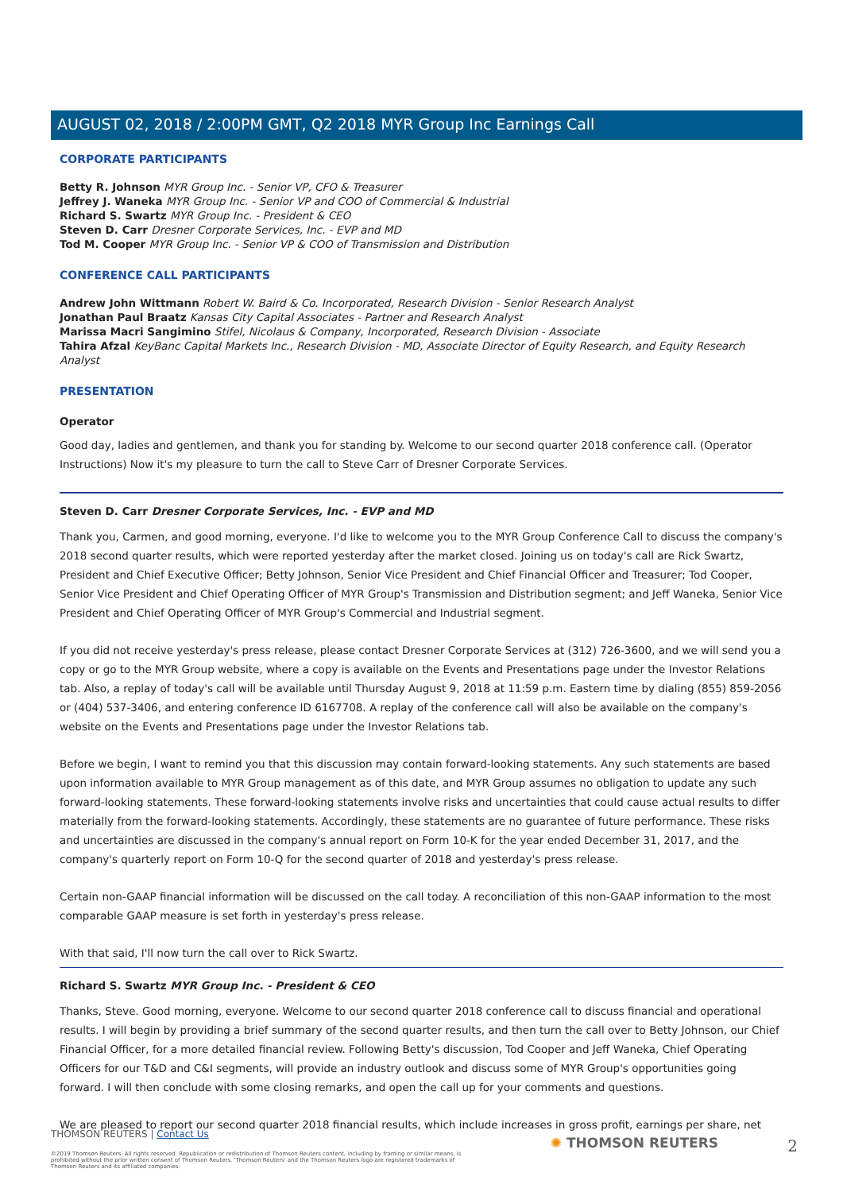AUGUST 02, 2018 / 2:00PM GMT, Q2 2018 MYR Group Inc Earnings Call
CORPORATE PARTICIPANTS
Betty R. Johnson MYR Group Inc. - Senior VP, CFO & Treasurer
Jeffrey J. Waneka MYR Group Inc. - Senior VP and COO of Commercial & Industrial
Richard S. Swartz MYR Group Inc. - President & CEO
Steven D. Carr Dresner Corporate Services, Inc. - EVP and MD
Tod M. Cooper MYR Group Inc. - Senior VP & COO of Transmission and Distribution
CONFERENCE CALL PARTICIPANTS
Andrew John Wittmann Robert W. Baird & Co. Incorporated, Research Division - Senior Research Analyst
Jonathan Paul Braatz Kansas City Capital Associates - Partner and Research Analyst
Marissa Macri Sangimino Stifel, Nicolaus & Company, Incorporated, Research Division - Associate
Tahira Afzal KeyBanc Capital Markets Inc., Research Division - MD, Associate Director of Equity Research, and Equity Research Analyst
PRESENTATION
Operator
Good day, ladies and gentlemen, and thank you for standing by. Welcome to our second quarter 2018 conference call. (Operator Instructions) Now it's my pleasure to turn the call to Steve Carr of Dresner Corporate Services.
Steven D. Carr Dresner Corporate Services, Inc. - EVP and MD
Thank you, Carmen, and good morning, everyone. I'd like to welcome you to the MYR Group Conference Call to discuss the company's 2018 second quarter results, which were reported yesterday after the market closed. Joining us on today's call are Rick Swartz, President and Chief Executive Officer; Betty Johnson, Senior Vice President and Chief Financial Officer and Treasurer; Tod Cooper, Senior Vice President and Chief Operating Officer of MYR Group's Transmission and Distribution segment; and Jeff Waneka, Senior Vice President and Chief Operating Officer of MYR Group's Commercial and Industrial segment.
If you did not receive yesterday's press release, please contact Dresner Corporate Services at (312) 726-3600, and we will send you a copy or go to the MYR Group website, where a copy is available on the Events and Presentations page under the Investor Relations tab. Also, a replay of today's call will be available until Thursday August 9, 2018 at 11:59 p.m. Eastern time by dialing (855) 859-2056 or (404) 537-3406, and entering conference ID 6167708. A replay of the conference call will also be available on the company's website on the Events and Presentations page under the Investor Relations tab.
Before we begin, I want to remind you that this discussion may contain forward-looking statements. Any such statements are based upon information available to MYR Group management as of this date, and MYR Group assumes no obligation to update any such forward-looking statements. These forward-looking statements involve risks and uncertainties that could cause actual results to differ materially from the forward-looking statements. Accordingly, these statements are no guarantee of future performance. These risks and uncertainties are discussed in the company's annual report on Form 10-K for the year ended December 31, 2017, and the company's quarterly report on Form 10-Q for the second quarter of 2018 and yesterday's press release.
Certain non-GAAP financial information will be discussed on the call today. A reconciliation of this non-GAAP information to the most comparable GAAP measure is set forth in yesterday's press release.
With that said, I'll now turn the call over to Rick Swartz.
Richard S. Swartz MYR Group Inc. - President & CEO
Thanks, Steve. Good morning, everyone. Welcome to our second quarter 2018 conference call to discuss financial and operational results. I will begin by providing a brief summary of the second quarter results, and then turn the call over to Betty Johnson, our Chief Financial Officer, for a more detailed financial review. Following Betty's discussion, Tod Cooper and Jeff Waneka, Chief Operating Officers for our T&D and C&I segments, will provide an industry outlook and discuss some of MYR Group's opportunities going forward. I will then conclude with some closing remarks, and open the call up for your comments and questions.
We are pleased to report our second quarter 2018 financial results, which include increases in gross profit, earnings per share, net
THOMSON REUTERS | Contact Us
©2019 Thomson Reuters. All rights reserved. Republication or redistribution of Thomson Reuters content, including by framing or similar means, is prohibited without the prior written consent of Thomson Reuters. 'Thomson Reuters' and the Thomson Reuters logo are registered trademarks of Thomson Reuters and its affiliated companies.
✺ THOMSON REUTERS 2